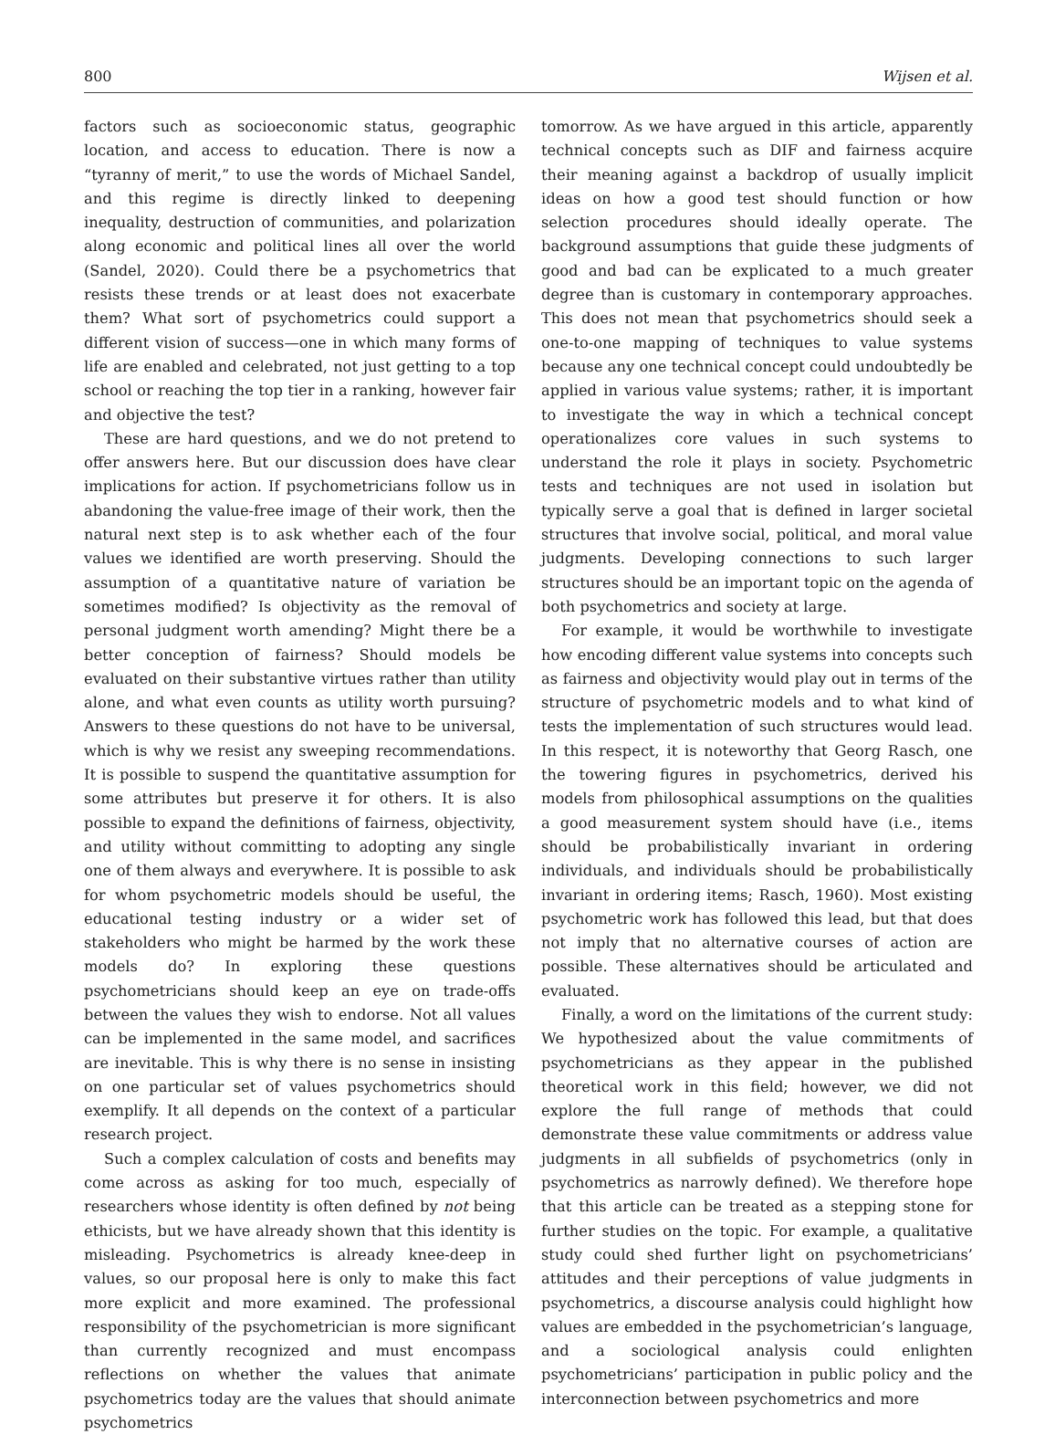800 Wijsen et al.
factors such as socioeconomic status, geographic location, and access to education. There is now a “tyranny of merit,” to use the words of Michael Sandel, and this regime is directly linked to deepening inequality, destruction of communities, and polarization along economic and political lines all over the world (Sandel, 2020). Could there be a psychometrics that resists these trends or at least does not exacerbate them? What sort of psychometrics could support a different vision of success—one in which many forms of life are enabled and celebrated, not just getting to a top school or reaching the top tier in a ranking, however fair and objective the test?
These are hard questions, and we do not pretend to offer answers here. But our discussion does have clear implications for action. If psychometricians follow us in abandoning the value-free image of their work, then the natural next step is to ask whether each of the four values we identified are worth preserving. Should the assumption of a quantitative nature of variation be sometimes modified? Is objectivity as the removal of personal judgment worth amending? Might there be a better conception of fairness? Should models be evaluated on their substantive virtues rather than utility alone, and what even counts as utility worth pursuing? Answers to these questions do not have to be universal, which is why we resist any sweeping recommendations. It is possible to suspend the quantitative assumption for some attributes but preserve it for others. It is also possible to expand the definitions of fairness, objectivity, and utility without committing to adopting any single one of them always and everywhere. It is possible to ask for whom psychometric models should be useful, the educational testing industry or a wider set of stakeholders who might be harmed by the work these models do? In exploring these questions psychometricians should keep an eye on trade-offs between the values they wish to endorse. Not all values can be implemented in the same model, and sacrifices are inevitable. This is why there is no sense in insisting on one particular set of values psychometrics should exemplify. It all depends on the context of a particular research project.
Such a complex calculation of costs and benefits may come across as asking for too much, especially of researchers whose identity is often defined by not being ethicists, but we have already shown that this identity is misleading. Psychometrics is already knee-deep in values, so our proposal here is only to make this fact more explicit and more examined. The professional responsibility of the psychometrician is more significant than currently recognized and must encompass reflections on whether the values that animate psychometrics today are the values that should animate psychometrics
tomorrow. As we have argued in this article, apparently technical concepts such as DIF and fairness acquire their meaning against a backdrop of usually implicit ideas on how a good test should function or how selection procedures should ideally operate. The background assumptions that guide these judgments of good and bad can be explicated to a much greater degree than is customary in contemporary approaches. This does not mean that psychometrics should seek a one-to-one mapping of techniques to value systems because any one technical concept could undoubtedly be applied in various value systems; rather, it is important to investigate the way in which a technical concept operationalizes core values in such systems to understand the role it plays in society. Psychometric tests and techniques are not used in isolation but typically serve a goal that is defined in larger societal structures that involve social, political, and moral value judgments. Developing connections to such larger structures should be an important topic on the agenda of both psychometrics and society at large.
For example, it would be worthwhile to investigate how encoding different value systems into concepts such as fairness and objectivity would play out in terms of the structure of psychometric models and to what kind of tests the implementation of such structures would lead. In this respect, it is noteworthy that Georg Rasch, one the towering figures in psychometrics, derived his models from philosophical assumptions on the qualities a good measurement system should have (i.e., items should be probabilistically invariant in ordering individuals, and individuals should be probabilistically invariant in ordering items; Rasch, 1960). Most existing psychometric work has followed this lead, but that does not imply that no alternative courses of action are possible. These alternatives should be articulated and evaluated.
Finally, a word on the limitations of the current study: We hypothesized about the value commitments of psychometricians as they appear in the published theoretical work in this field; however, we did not explore the full range of methods that could demonstrate these value commitments or address value judgments in all subfields of psychometrics (only in psychometrics as narrowly defined). We therefore hope that this article can be treated as a stepping stone for further studies on the topic. For example, a qualitative study could shed further light on psychometricians’ attitudes and their perceptions of value judgments in psychometrics, a discourse analysis could highlight how values are embedded in the psychometrician’s language, and a sociological analysis could enlighten psychometricians’ participation in public policy and the interconnection between psychometrics and more